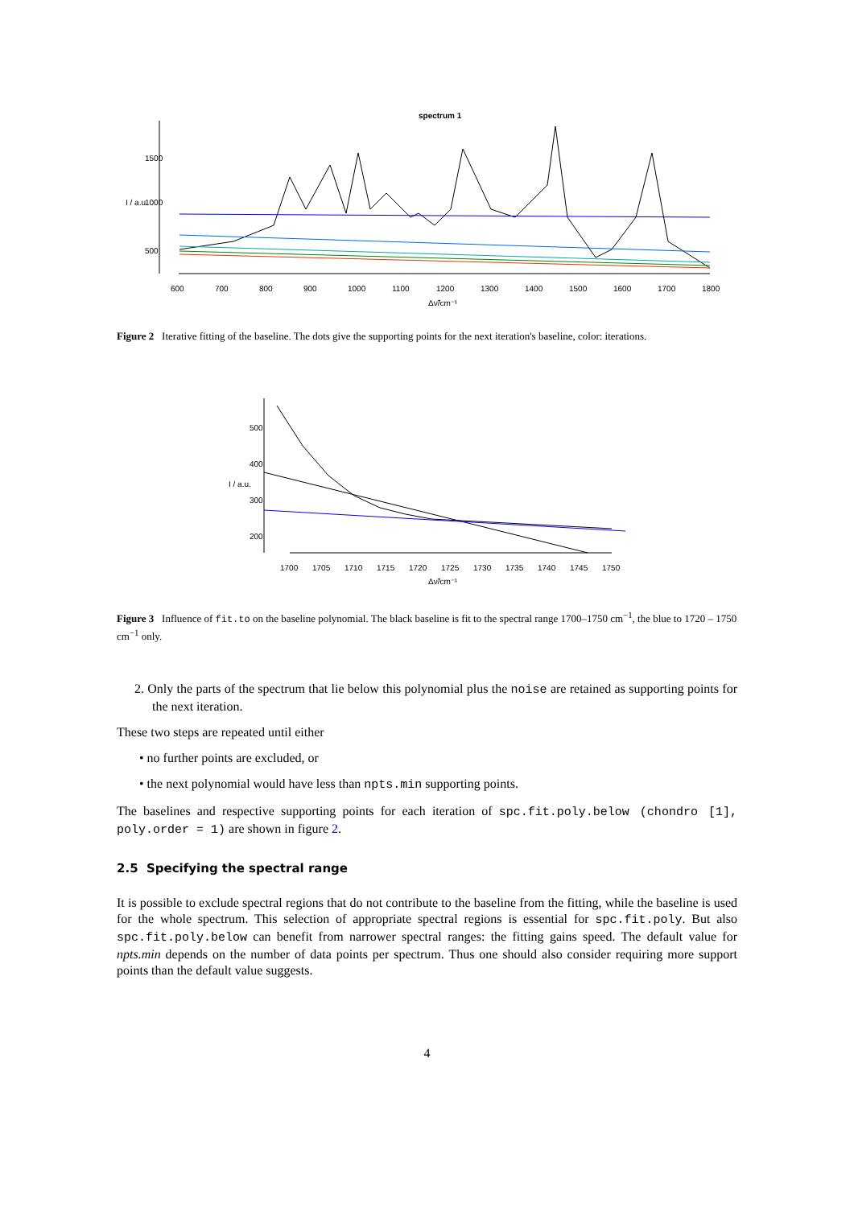spectrum 1
600
700
800
900
1000
1100
1200
1300
1400
1500
1600
1700
1800
Δν̃/cm⁻¹
I / a.u.
500
1000
1500
Figure 2 Iterative fitting of the baseline. The dots give the supporting points for the next iteration's baseline, color: iterations.
I / a.u.
500
400
300
200
1700
1705
1710
1715
1720
1725
1730
1735
1740
1745
1750
Δν̃/cm⁻¹
Figure 3 Influence of fit.to on the baseline polynomial. The black baseline is fit to the spectral range 1700–1750 cm<sup>−1</sup>, the blue to 1720 – 1750 cm<sup>−1</sup> only.
2. Only the parts of the spectrum that lie below this polynomial plus the noise are retained as supporting points for the next iteration.
These two steps are repeated until either
• no further points are excluded, or
• the next polynomial would have less than npts.min supporting points.
The baselines and respective supporting points for each iteration of spc.fit.poly.below (chondro [1], poly.order = 1) are shown in figure 2.
2.5 Specifying the spectral range
It is possible to exclude spectral regions that do not contribute to the baseline from the fitting, while the baseline is used for the whole spectrum. This selection of appropriate spectral regions is essential for spc.fit.poly. But also spc.fit.poly.below can benefit from narrower spectral ranges: the fitting gains speed. The default value for npts.min depends on the number of data points per spectrum. Thus one should also consider requiring more support points than the default value suggests.
4